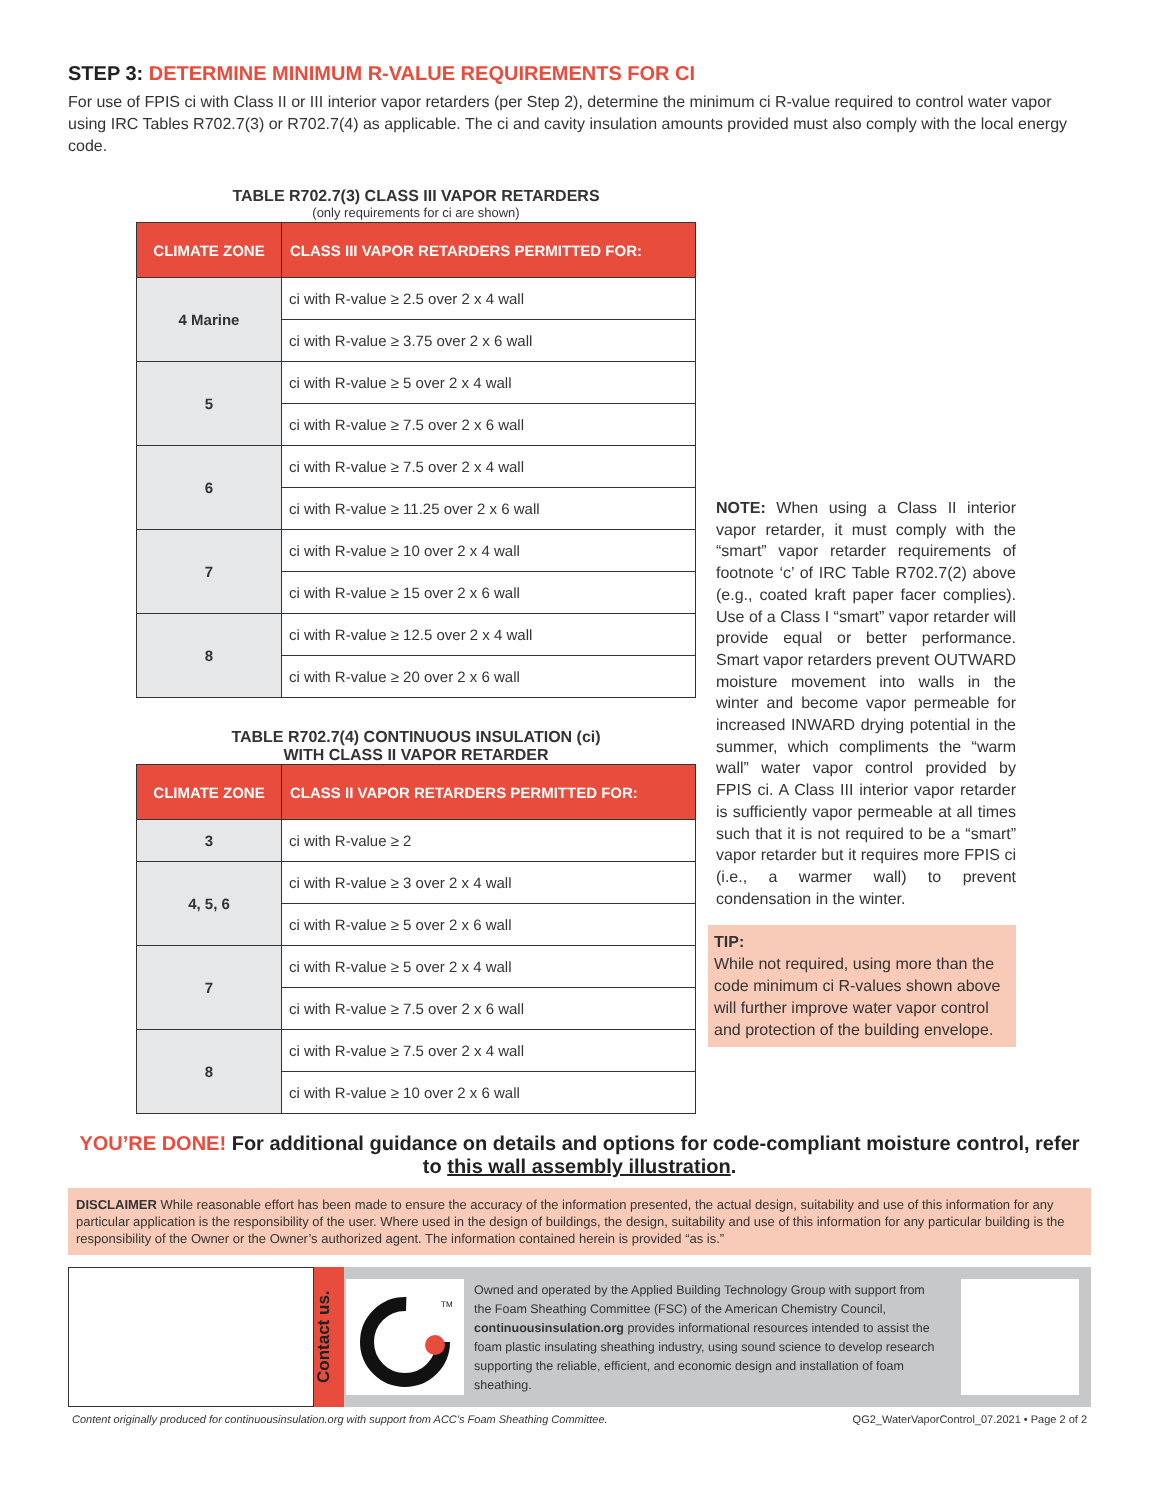STEP 3: DETERMINE MINIMUM R-VALUE REQUIREMENTS FOR CI
For use of FPIS ci with Class II or III interior vapor retarders (per Step 2), determine the minimum ci R-value required to control water vapor using IRC Tables R702.7(3) or R702.7(4) as applicable. The ci and cavity insulation amounts provided must also comply with the local energy code.
TABLE R702.7(3) CLASS III VAPOR RETARDERS
(only requirements for ci are shown)
| CLIMATE ZONE | CLASS III VAPOR RETARDERS PERMITTED FOR: |
| --- | --- |
| 4 Marine | ci with R-value ≥ 2.5 over 2 x 4 wall |
| | ci with R-value ≥ 3.75 over 2 x 6 wall |
| 5 | ci with R-value ≥ 5 over 2 x 4 wall |
| | ci with R-value ≥ 7.5 over 2 x 6 wall |
| 6 | ci with R-value ≥ 7.5 over 2 x 4 wall |
| | ci with R-value ≥ 11.25 over 2 x 6 wall |
| 7 | ci with R-value ≥ 10 over 2 x 4 wall |
| | ci with R-value ≥ 15 over 2 x 6 wall |
| 8 | ci with R-value ≥ 12.5 over 2 x 4 wall |
| | ci with R-value ≥ 20 over 2 x 6 wall |
TABLE R702.7(4) CONTINUOUS INSULATION (ci)
WITH CLASS II VAPOR RETARDER
| CLIMATE ZONE | CLASS II VAPOR RETARDERS PERMITTED FOR: |
| --- | --- |
| 3 | ci with R-value ≥ 2 |
| 4, 5, 6 | ci with R-value ≥ 3 over 2 x 4 wall |
| | ci with R-value ≥ 5 over 2 x 6 wall |
| 7 | ci with R-value ≥ 5 over 2 x 4 wall |
| | ci with R-value ≥ 7.5 over 2 x 6 wall |
| 8 | ci with R-value ≥ 7.5 over 2 x 4 wall |
| | ci with R-value ≥ 10 over 2 x 6 wall |
NOTE: When using a Class II interior vapor retarder, it must comply with the “smart” vapor retarder requirements of footnote ‘c’ of IRC Table R702.7(2) above (e.g., coated kraft paper facer complies). Use of a Class I “smart” vapor retarder will provide equal or better performance. Smart vapor retarders prevent OUTWARD moisture movement into walls in the winter and become vapor permeable for increased INWARD drying potential in the summer, which compliments the “warm wall” water vapor control provided by FPIS ci. A Class III interior vapor retarder is sufficiently vapor permeable at all times such that it is not required to be a “smart” vapor retarder but it requires more FPIS ci (i.e., a warmer wall) to prevent condensation in the winter.
TIP:
While not required, using more than the code minimum ci R-values shown above will further improve water vapor control and protection of the building envelope.
YOU’RE DONE! For additional guidance on details and options for code-compliant moisture control, refer to this wall assembly illustration.
DISCLAIMER While reasonable effort has been made to ensure the accuracy of the information presented, the actual design, suitability and use of this information for any particular application is the responsibility of the user. Where used in the design of buildings, the design, suitability and use of this information for any particular building is the responsibility of the Owner or the Owner’s authorized agent. The information contained herein is provided “as is.”
Contact us.
TM
Owned and operated by the Applied Building Technology Group with support from the Foam Sheathing Committee (FSC) of the American Chemistry Council, continuousinsulation.org provides informational resources intended to assist the foam plastic insulating sheathing industry, using sound science to develop research supporting the reliable, efficient, and economic design and installation of foam sheathing.
Content originally produced for continuousinsulation.org with support from ACC’s Foam Sheathing Committee. QG2_WaterVaporControl_07.2021 • Page 2 of 2